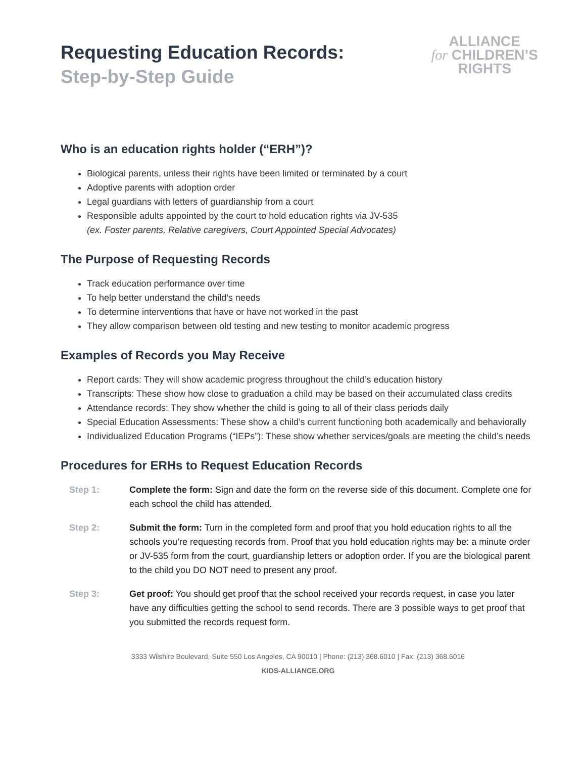Requesting Education Records:
Step-by-Step Guide
ALLIANCE
for CHILDREN’S
RIGHTS
Who is an education rights holder (“ERH”)?
Biological parents, unless their rights have been limited or terminated by a court
Adoptive parents with adoption order
Legal guardians with letters of guardianship from a court
Responsible adults appointed by the court to hold education rights via JV-535
(ex. Foster parents, Relative caregivers, Court Appointed Special Advocates)
The Purpose of Requesting Records
Track education performance over time
To help better understand the child’s needs
To determine interventions that have or have not worked in the past
They allow comparison between old testing and new testing to monitor academic progress
Examples of Records you May Receive
Report cards: They will show academic progress throughout the child’s education history
Transcripts: These show how close to graduation a child may be based on their accumulated class credits
Attendance records: They show whether the child is going to all of their class periods daily
Special Education Assessments: These show a child’s current functioning both academically and behaviorally
Individualized Education Programs (“IEPs”): These show whether services/goals are meeting the child’s needs
Procedures for ERHs to Request Education Records
Step 1: Complete the form: Sign and date the form on the reverse side of this document. Complete one for each school the child has attended.
Step 2: Submit the form: Turn in the completed form and proof that you hold education rights to all the schools you’re requesting records from. Proof that you hold education rights may be: a minute order or JV-535 form from the court, guardianship letters or adoption order. If you are the biological parent to the child you DO NOT need to present any proof.
Step 3: Get proof: You should get proof that the school received your records request, in case you later have any difficulties getting the school to send records. There are 3 possible ways to get proof that you submitted the records request form.
3333 Wilshire Boulevard, Suite 550 Los Angeles, CA 90010 | Phone: (213) 368.6010 | Fax: (213) 368.6016
KIDS-ALLIANCE.ORG